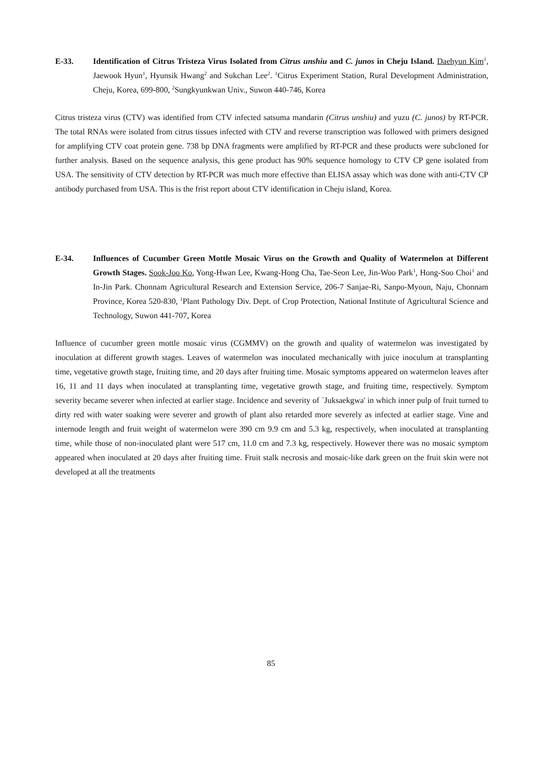E-33. Identification of Citrus Tristeza Virus Isolated from Citrus unshiu and C. junos in Cheju Island. Daehyun Kim<sup>1</sup>, Jaewook Hyun<sup>1</sup>, Hyunsik Hwang<sup>2</sup> and Sukchan Lee<sup>2</sup>. <sup>1</sup>Citrus Experiment Station, Rural Development Administration, Cheju, Korea, 699-800, <sup>2</sup>Sungkyunkwan Univ., Suwon 440-746, Korea
Citrus tristeza virus (CTV) was identified from CTV infected satsuma mandarin (Citrus unshiu) and yuzu (C. junos) by RT-PCR. The total RNAs were isolated from citrus tissues infected with CTV and reverse transcription was followed with primers designed for amplifying CTV coat protein gene. 738 bp DNA fragments were amplified by RT-PCR and these products were subcloned for further analysis. Based on the sequence analysis, this gene product has 90% sequence homology to CTV CP gene isolated from USA. The sensitivity of CTV detection by RT-PCR was much more effective than ELISA assay which was done with anti-CTV CP antibody purchased from USA. This is the frist report about CTV identification in Cheju island, Korea.
E-34. Influences of Cucumber Green Mottle Mosaic Virus on the Growth and Quality of Watermelon at Different Growth Stages. Sook-Joo Ko, Yong-Hwan Lee, Kwang-Hong Cha, Tae-Seon Lee, Jin-Woo Park<sup>1</sup>, Hong-Soo Choi<sup>1</sup> and In-Jin Park. Chonnam Agricultural Research and Extension Service, 206-7 Sanjae-Ri, Sanpo-Myoun, Naju, Chonnam Province, Korea 520-830, <sup>1</sup>Plant Pathology Div. Dept. of Crop Protection, National Institute of Agricultural Science and Technology, Suwon 441-707, Korea
Influence of cucumber green mottle mosaic virus (CGMMV) on the growth and quality of watermelon was investigated by inoculation at different growth stages. Leaves of watermelon was inoculated mechanically with juice inoculum at transplanting time, vegetative growth stage, fruiting time, and 20 days after fruiting time. Mosaic symptoms appeared on watermelon leaves after 16, 11 and 11 days when inoculated at transplanting time, vegetative growth stage, and fruiting time, respectively. Symptom severity became severer when infected at earlier stage. Incidence and severity of `Juksaekgwa' in which inner pulp of fruit turned to dirty red with water soaking were severer and growth of plant also retarded more severely as infected at earlier stage. Vine and internode length and fruit weight of watermelon were 390 cm 9.9 cm and 5.3 kg, respectively, when inoculated at transplanting time, while those of non-inoculated plant were 517 cm, 11.0 cm and 7.3 kg, respectively. However there was no mosaic symptom appeared when inoculated at 20 days after fruiting time. Fruit stalk necrosis and mosaic-like dark green on the fruit skin were not developed at all the treatments
85